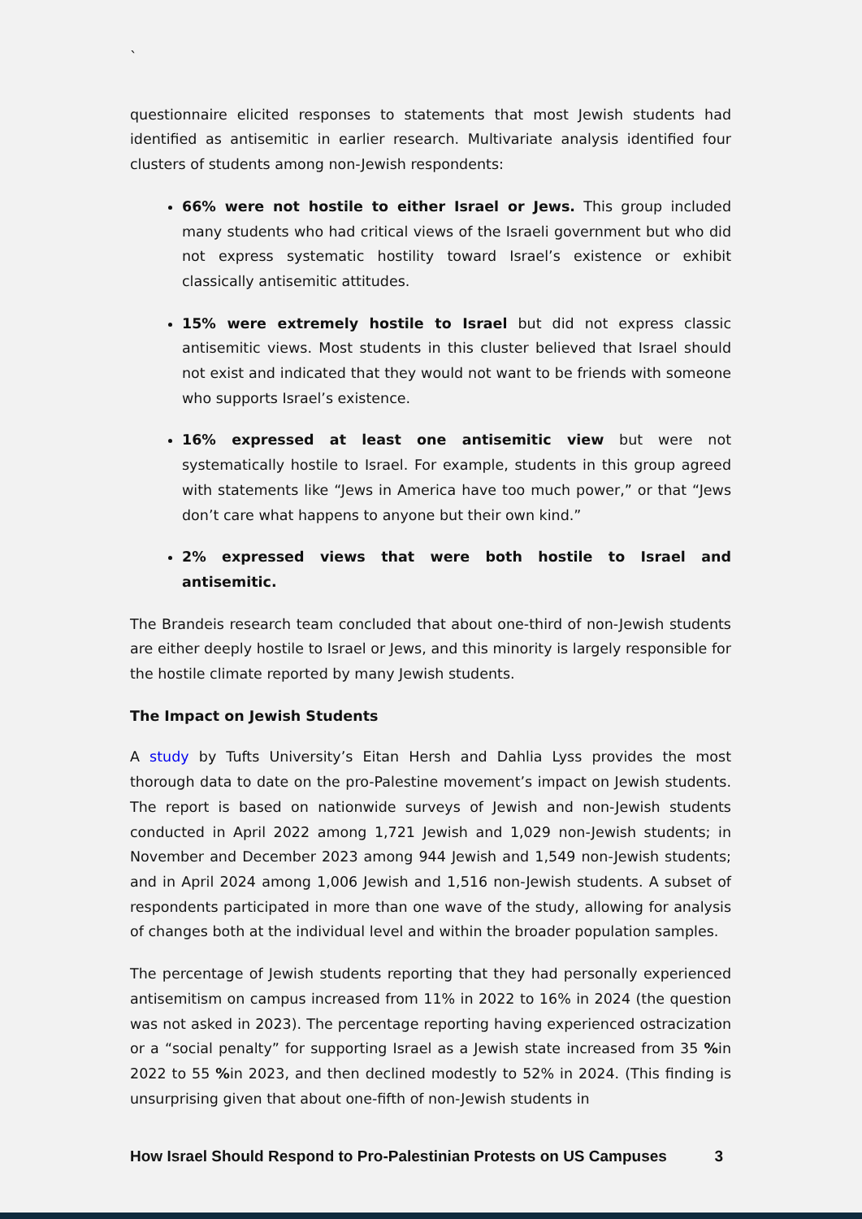`
questionnaire elicited responses to statements that most Jewish students had identified as antisemitic in earlier research. Multivariate analysis identified four clusters of students among non-Jewish respondents:
66% were not hostile to either Israel or Jews. This group included many students who had critical views of the Israeli government but who did not express systematic hostility toward Israel’s existence or exhibit classically antisemitic attitudes.
15% were extremely hostile to Israel but did not express classic antisemitic views. Most students in this cluster believed that Israel should not exist and indicated that they would not want to be friends with someone who supports Israel’s existence.
16% expressed at least one antisemitic view but were not systematically hostile to Israel. For example, students in this group agreed with statements like “Jews in America have too much power,” or that “Jews don’t care what happens to anyone but their own kind.”
2% expressed views that were both hostile to Israel and antisemitic.
The Brandeis research team concluded that about one-third of non-Jewish students are either deeply hostile to Israel or Jews, and this minority is largely responsible for the hostile climate reported by many Jewish students.
The Impact on Jewish Students
A study by Tufts University’s Eitan Hersh and Dahlia Lyss provides the most thorough data to date on the pro-Palestine movement’s impact on Jewish students. The report is based on nationwide surveys of Jewish and non-Jewish students conducted in April 2022 among 1,721 Jewish and 1,029 non-Jewish students; in November and December 2023 among 944 Jewish and 1,549 non-Jewish students; and in April 2024 among 1,006 Jewish and 1,516 non-Jewish students. A subset of respondents participated in more than one wave of the study, allowing for analysis of changes both at the individual level and within the broader population samples.
The percentage of Jewish students reporting that they had personally experienced antisemitism on campus increased from 11% in 2022 to 16% in 2024 (the question was not asked in 2023). The percentage reporting having experienced ostracization or a “social penalty” for supporting Israel as a Jewish state increased from 35 % in 2022 to 55 % in 2023, and then declined modestly to 52% in 2024. (This finding is unsurprising given that about one-fifth of non-Jewish students in
How Israel Should Respond to Pro-Palestinian Protests on US Campuses 3